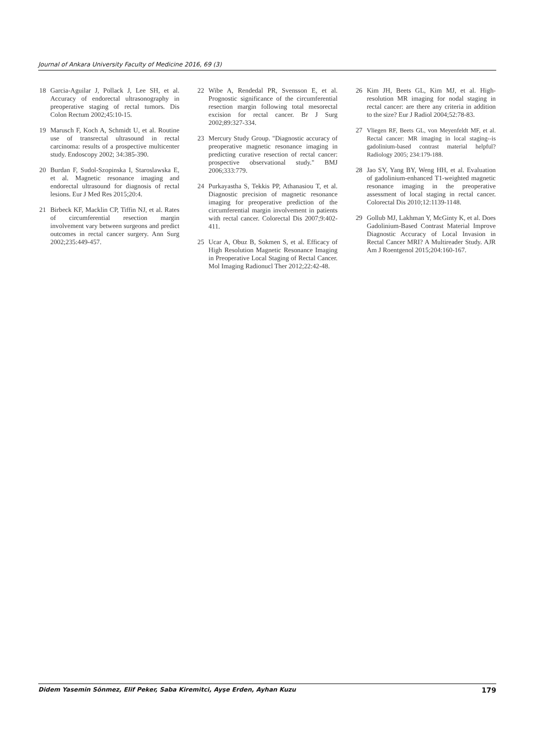Journal of Ankara University Faculty of Medicine 2016, 69 (3)
18 Garcia-Aguilar J, Pollack J, Lee SH, et al. Accuracy of endorectal ultrasonography in preoperative staging of rectal tumors. Dis Colon Rectum 2002;45:10-15.
19 Marusch F, Koch A, Schmidt U, et al. Routine use of transrectal ultrasound in rectal carcinoma: results of a prospective multicenter study. Endoscopy 2002; 34:385-390.
20 Burdan F, Sudol-Szopinska I, Staroslawska E, et al. Magnetic resonance imaging and endorectal ultrasound for diagnosis of rectal lesions. Eur J Med Res 2015;20:4.
21 Birbeck KF, Macklin CP, Tiffin NJ, et al. Rates of circumferential resection margin involvement vary between surgeons and predict outcomes in rectal cancer surgery. Ann Surg 2002;235:449-457.
22 Wibe A, Rendedal PR, Svensson E, et al. Prognostic significance of the circumferential resection margin following total mesorectal excision for rectal cancer. Br J Surg 2002;89:327-334.
23 Mercury Study Group. "Diagnostic accuracy of preoperative magnetic resonance imaging in predicting curative resection of rectal cancer: prospective observational study." BMJ 2006;333:779.
24 Purkayastha S, Tekkis PP, Athanasiou T, et al. Diagnostic precision of magnetic resonance imaging for preoperative prediction of the circumferential margin involvement in patients with rectal cancer. Colorectal Dis 2007;9:402-411.
25 Ucar A, Obuz B, Sokmen S, et al. Efficacy of High Resolution Magnetic Resonance Imaging in Preoperative Local Staging of Rectal Cancer. Mol Imaging Radionucl Ther 2012;22:42-48.
26 Kim JH, Beets GL, Kim MJ, et al. High-resolution MR imaging for nodal staging in rectal cancer: are there any criteria in addition to the size? Eur J Radiol 2004;52:78-83.
27 Vliegen RF, Beets GL, von Meyenfeldt MF, et al. Rectal cancer: MR imaging in local staging--is gadolinium-based contrast material helpful? Radiology 2005; 234:179-188.
28 Jao SY, Yang BY, Weng HH, et al. Evaluation of gadolinium-enhanced T1-weighted magnetic resonance imaging in the preoperative assessment of local staging in rectal cancer. Colorectal Dis 2010;12:1139-1148.
29 Gollub MJ, Lakhman Y, McGinty K, et al. Does Gadolinium-Based Contrast Material Improve Diagnostic Accuracy of Local Invasion in Rectal Cancer MRI? A Multireader Study. AJR Am J Roentgenol 2015;204:160-167.
Didem Yasemin Sönmez, Elif Peker, Saba Kiremitci, Ayşe Erden, Ayhan Kuzu 179